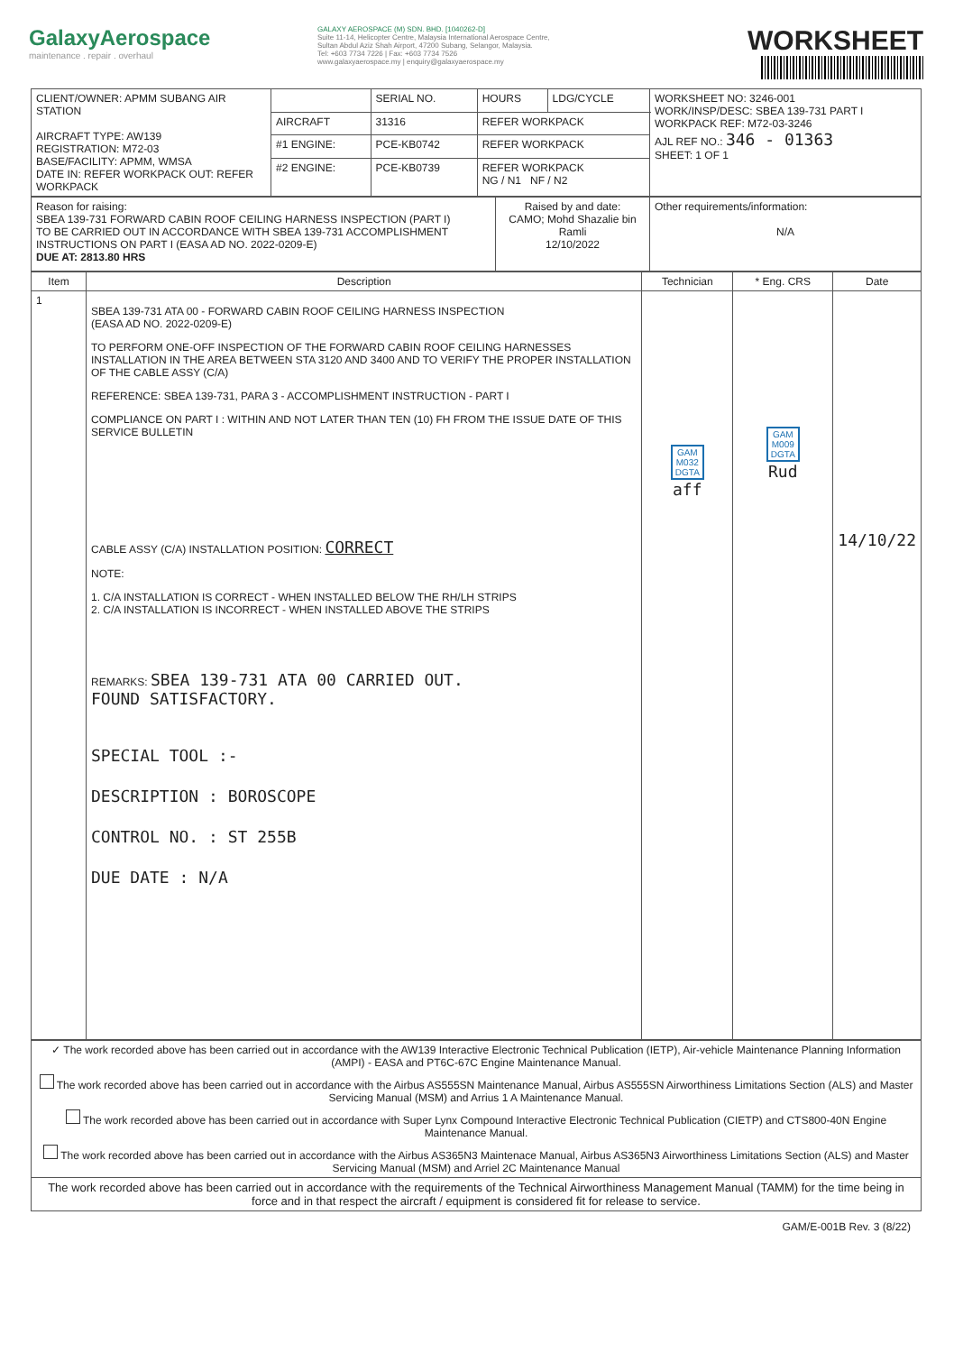GalaxyAerospace
maintenance . repair . overhaul
GALAXY AEROSPACE (M) SDN. BHD. [1040262-D]
Suite 11-14, Helicopter Centre, Malaysia International Aerospace Centre,
Sultan Abdul Aziz Shah Airport, 47200 Subang, Selangor, Malaysia.
Tel: +603 7734 7226 | Fax: +603 7734 7526
www.galaxyaerospace.my | enquiry@galaxyaerospace.my
WORKSHEET
| CLIENT/OWNER: APMM SUBANG AIR STATION AIRCRAFT TYPE: AW139 REGISTRATION: M72-03 BASE/FACILITY: APMM, WMSA DATE IN: REFER WORKPACK OUT: REFER WORKPACK | | SERIAL NO. | HOURS | LDG/CYCLE | WORKSHEET NO: 3246-001 WORK/INSP/DESC: SBEA 139-731 PART I WORKPACK REF: M72-03-3246 AJL REF NO.: 346 - 01363 SHEET: 1 OF 1 |
| | AIRCRAFT | 31316 | REFER WORKPACK | | |
| | #1 ENGINE: | PCE-KB0742 | REFER WORKPACK | | |
| | #2 ENGINE: | PCE-KB0739 | REFER WORKPACK NG / N1 NF / N2 | | |
| Reason for raising: SBEA 139-731 FORWARD CABIN ROOF CEILING HARNESS INSPECTION (PART I) TO BE CARRIED OUT IN ACCORDANCE WITH SBEA 139-731 ACCOMPLISHMENT INSTRUCTIONS ON PART I (EASA AD NO. 2022-0209-E) DUE AT: 2813.80 HRS | Raised by and date: CAMO; Mohd Shazalie bin Ramli 12/10/2022 | Other requirements/information: N/A |
| Item | Description | Technician | * Eng. CRS | Date |
| --- | --- | --- | --- | --- |
| 1 | SBEA 139-731 ATA 00 - FORWARD CABIN ROOF CEILING HARNESS INSPECTION (EASA AD NO. 2022-0209-E) TO PERFORM ONE-OFF INSPECTION OF THE FORWARD CABIN ROOF CEILING HARNESSES INSTALLATION IN THE AREA BETWEEN STA 3120 AND 3400 AND TO VERIFY THE PROPER INSTALLATION OF THE CABLE ASSY (C/A) REFERENCE: SBEA 139-731, PARA 3 - ACCOMPLISHMENT INSTRUCTION - PART I COMPLIANCE ON PART I : WITHIN AND NOT LATER THAN TEN (10) FH FROM THE ISSUE DATE OF THIS SERVICE BULLETIN CABLE ASSY (C/A) INSTALLATION POSITION: CORRECT NOTE: 1. C/A INSTALLATION IS CORRECT - WHEN INSTALLED BELOW THE RH/LH STRIPS 2. C/A INSTALLATION IS INCORRECT - WHEN INSTALLED ABOVE THE STRIPS REMARKS: SBEA 139-731 ATA 00 CARRIED OUT. FOUND SATISFACTORY. SPECIAL TOOL :- DESCRIPTION : BOROSCOPE CONTROL NO. : ST 255B DUE DATE : N/A | GAM M032 DGTA aff | GAM M009 DGTA Rud | 14/10/22 |
| ✓ The work recorded above has been carried out in accordance with the AW139 Interactive Electronic Technical Publication (IETP), Air-vehicle Maintenance Planning Information (AMPI) - EASA and PT6C-67C Engine Maintenance Manual. |
| The work recorded above has been carried out in accordance with the Airbus AS555SN Maintenance Manual, Airbus AS555SN Airworthiness Limitations Section (ALS) and Master Servicing Manual (MSM) and Arrius 1 A Maintenance Manual. |
| The work recorded above has been carried out in accordance with Super Lynx Compound Interactive Electronic Technical Publication (CIETP) and CTS800-40N Engine Maintenance Manual. |
| The work recorded above has been carried out in accordance with the Airbus AS365N3 Maintenace Manual, Airbus AS365N3 Airworthiness Limitations Section (ALS) and Master Servicing Manual (MSM) and Arriel 2C Maintenance Manual |
| The work recorded above has been carried out in accordance with the requirements of the Technical Airworthiness Management Manual (TAMM) for the time being in force and in that respect the aircraft / equipment is considered fit for release to service. |
GAM/E-001B Rev. 3 (8/22)